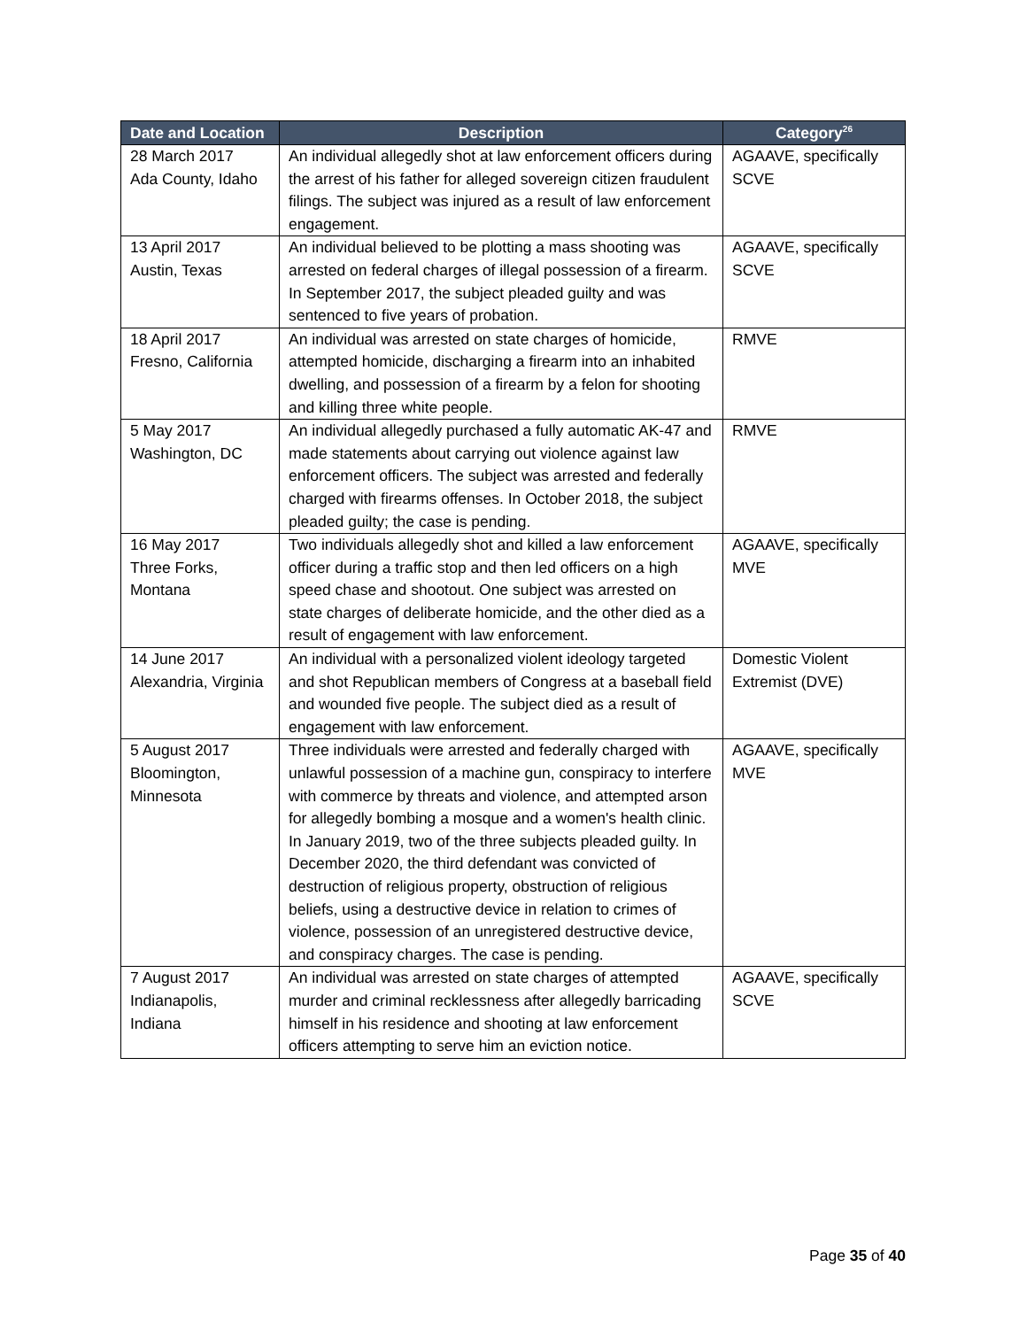| Date and Location | Description | Category<sup>26</sup> |
| --- | --- | --- |
| 28 March 2017 Ada County, Idaho | An individual allegedly shot at law enforcement officers during the arrest of his father for alleged sovereign citizen fraudulent filings. The subject was injured as a result of law enforcement engagement. | AGAAVE, specifically SCVE |
| 13 April 2017 Austin, Texas | An individual believed to be plotting a mass shooting was arrested on federal charges of illegal possession of a firearm. In September 2017, the subject pleaded guilty and was sentenced to five years of probation. | AGAAVE, specifically SCVE |
| 18 April 2017 Fresno, California | An individual was arrested on state charges of homicide, attempted homicide, discharging a firearm into an inhabited dwelling, and possession of a firearm by a felon for shooting and killing three white people. | RMVE |
| 5 May 2017 Washington, DC | An individual allegedly purchased a fully automatic AK-47 and made statements about carrying out violence against law enforcement officers. The subject was arrested and federally charged with firearms offenses. In October 2018, the subject pleaded guilty; the case is pending. | RMVE |
| 16 May 2017 Three Forks, Montana | Two individuals allegedly shot and killed a law enforcement officer during a traffic stop and then led officers on a high speed chase and shootout. One subject was arrested on state charges of deliberate homicide, and the other died as a result of engagement with law enforcement. | AGAAVE, specifically MVE |
| 14 June 2017 Alexandria, Virginia | An individual with a personalized violent ideology targeted and shot Republican members of Congress at a baseball field and wounded five people. The subject died as a result of engagement with law enforcement. | Domestic Violent Extremist (DVE) |
| 5 August 2017 Bloomington, Minnesota | Three individuals were arrested and federally charged with unlawful possession of a machine gun, conspiracy to interfere with commerce by threats and violence, and attempted arson for allegedly bombing a mosque and a women's health clinic. In January 2019, two of the three subjects pleaded guilty. In December 2020, the third defendant was convicted of destruction of religious property, obstruction of religious beliefs, using a destructive device in relation to crimes of violence, possession of an unregistered destructive device, and conspiracy charges. The case is pending. | AGAAVE, specifically MVE |
| 7 August 2017 Indianapolis, Indiana | An individual was arrested on state charges of attempted murder and criminal recklessness after allegedly barricading himself in his residence and shooting at law enforcement officers attempting to serve him an eviction notice. | AGAAVE, specifically SCVE |
Page 35 of 40